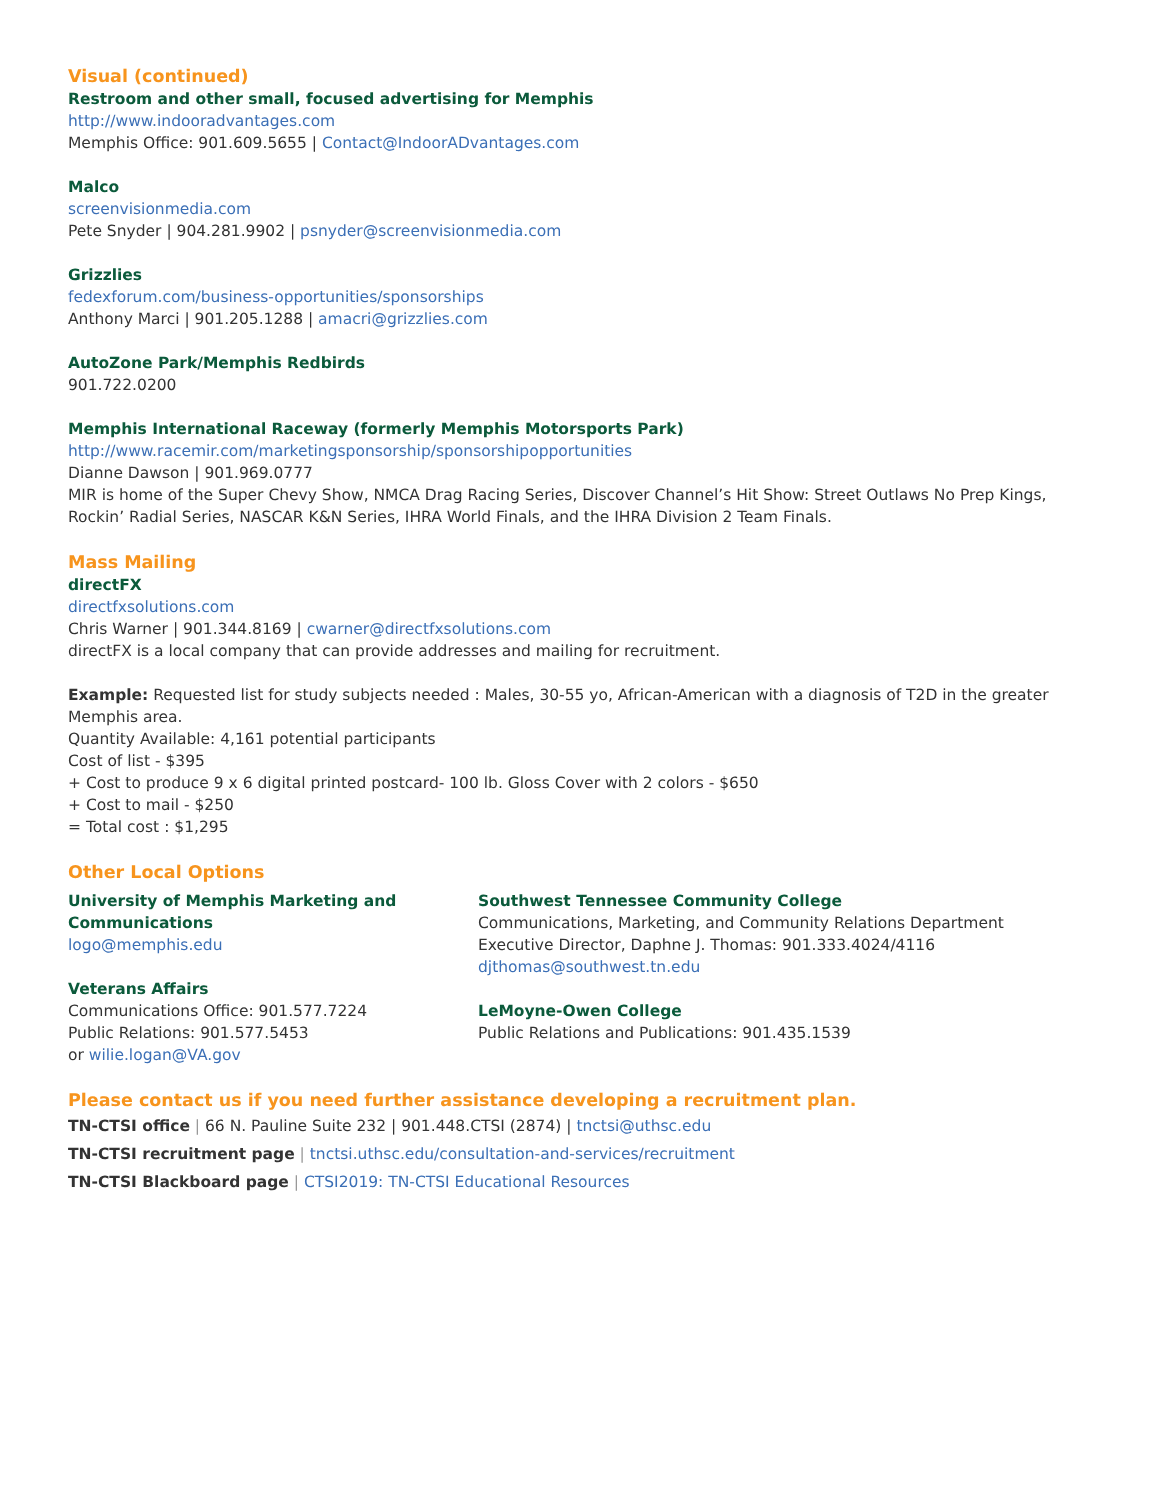Visual (continued)
Restroom and other small, focused advertising for Memphis
http://www.indooradvantages.com
Memphis Office: 901.609.5655 | Contact@IndoorADvantages.com
Malco
screenvisionmedia.com
Pete Snyder | 904.281.9902 | psnyder@screenvisionmedia.com
Grizzlies
fedexforum.com/business-opportunities/sponsorships
Anthony Marci | 901.205.1288 | amacri@grizzlies.com
AutoZone Park/Memphis Redbirds
901.722.0200
Memphis International Raceway (formerly Memphis Motorsports Park)
http://www.racemir.com/marketingsponsorship/sponsorshipopportunities
Dianne Dawson | 901.969.0777
MIR is home of the Super Chevy Show, NMCA Drag Racing Series, Discover Channel’s Hit Show: Street Outlaws No Prep Kings, Rockin’ Radial Series, NASCAR K&N Series, IHRA World Finals, and the IHRA Division 2 Team Finals.
Mass Mailing
directFX
directfxsolutions.com
Chris Warner | 901.344.8169 | cwarner@directfxsolutions.com
directFX is a local company that can provide addresses and mailing for recruitment.
Example: Requested list for study subjects needed : Males, 30-55 yo, African-American with a diagnosis of T2D in the greater Memphis area.
Quantity Available: 4,161 potential participants
Cost of list - $395
+ Cost to produce 9 x 6 digital printed postcard- 100 lb. Gloss Cover with 2 colors - $650
+ Cost to mail - $250
= Total cost : $1,295
Other Local Options
University of Memphis Marketing and Communications
logo@memphis.edu
Veterans Affairs
Communications Office: 901.577.7224
Public Relations: 901.577.5453
or wilie.logan@VA.gov
Southwest Tennessee Community College
Communications, Marketing, and Community Relations Department
Executive Director, Daphne J. Thomas: 901.333.4024/4116
djthomas@southwest.tn.edu
LeMoyne-Owen College
Public Relations and Publications: 901.435.1539
Please contact us if you need further assistance developing a recruitment plan.
TN-CTSI office | 66 N. Pauline Suite 232 | 901.448.CTSI (2874) | tnctsi@uthsc.edu
TN-CTSI recruitment page | tnctsi.uthsc.edu/consultation-and-services/recruitment
TN-CTSI Blackboard page | CTSI2019: TN-CTSI Educational Resources